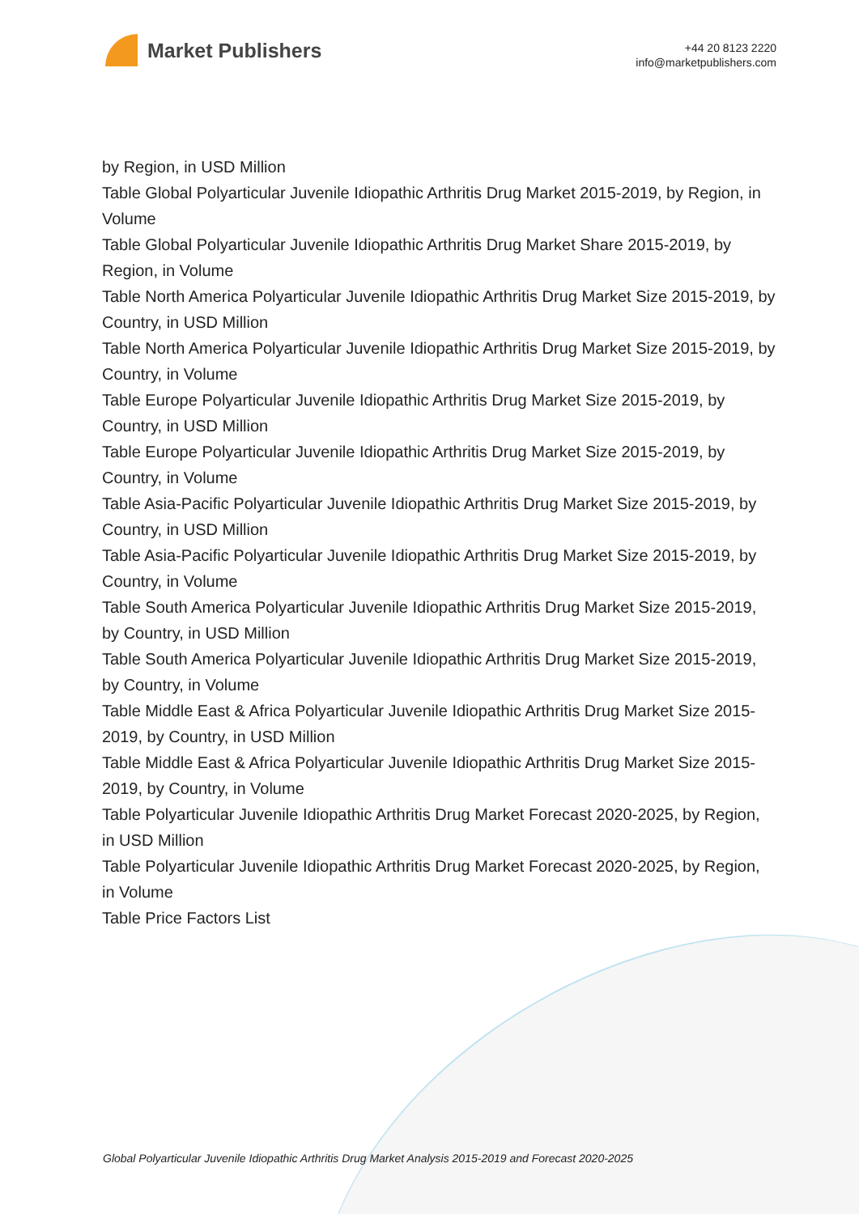Market Publishers
+44 20 8123 2220
info@marketpublishers.com
by Region, in USD Million
Table Global Polyarticular Juvenile Idiopathic Arthritis Drug Market 2015-2019, by Region, in Volume
Table Global Polyarticular Juvenile Idiopathic Arthritis Drug Market Share 2015-2019, by Region, in Volume
Table North America Polyarticular Juvenile Idiopathic Arthritis Drug Market Size 2015-2019, by Country, in USD Million
Table North America Polyarticular Juvenile Idiopathic Arthritis Drug Market Size 2015-2019, by Country, in Volume
Table Europe Polyarticular Juvenile Idiopathic Arthritis Drug Market Size 2015-2019, by Country, in USD Million
Table Europe Polyarticular Juvenile Idiopathic Arthritis Drug Market Size 2015-2019, by Country, in Volume
Table Asia-Pacific Polyarticular Juvenile Idiopathic Arthritis Drug Market Size 2015-2019, by Country, in USD Million
Table Asia-Pacific Polyarticular Juvenile Idiopathic Arthritis Drug Market Size 2015-2019, by Country, in Volume
Table South America Polyarticular Juvenile Idiopathic Arthritis Drug Market Size 2015-2019, by Country, in USD Million
Table South America Polyarticular Juvenile Idiopathic Arthritis Drug Market Size 2015-2019, by Country, in Volume
Table Middle East & Africa Polyarticular Juvenile Idiopathic Arthritis Drug Market Size 2015-2019, by Country, in USD Million
Table Middle East & Africa Polyarticular Juvenile Idiopathic Arthritis Drug Market Size 2015-2019, by Country, in Volume
Table Polyarticular Juvenile Idiopathic Arthritis Drug Market Forecast 2020-2025, by Region, in USD Million
Table Polyarticular Juvenile Idiopathic Arthritis Drug Market Forecast 2020-2025, by Region, in Volume
Table Price Factors List
Global Polyarticular Juvenile Idiopathic Arthritis Drug Market Analysis 2015-2019 and Forecast 2020-2025